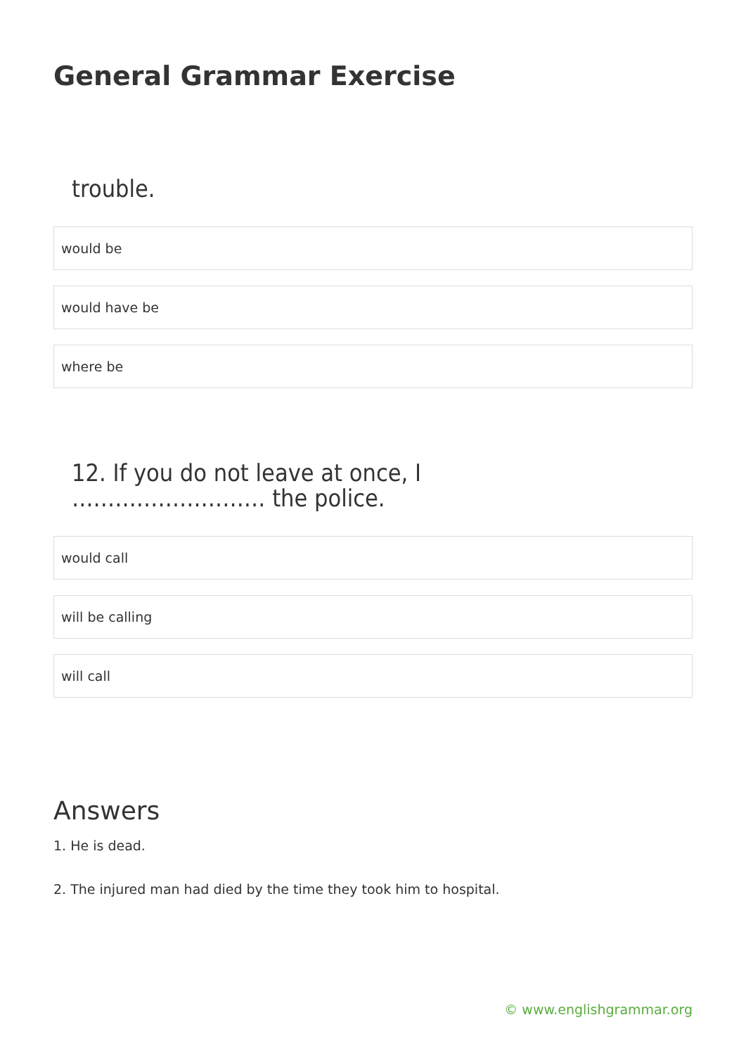General Grammar Exercise
trouble.
would be
would have be
where be
12. If you do not leave at once, I
……………………… the police.
would call
will be calling
will call
Answers
1. He is dead.
2. The injured man had died by the time they took him to hospital.
© www.englishgrammar.org